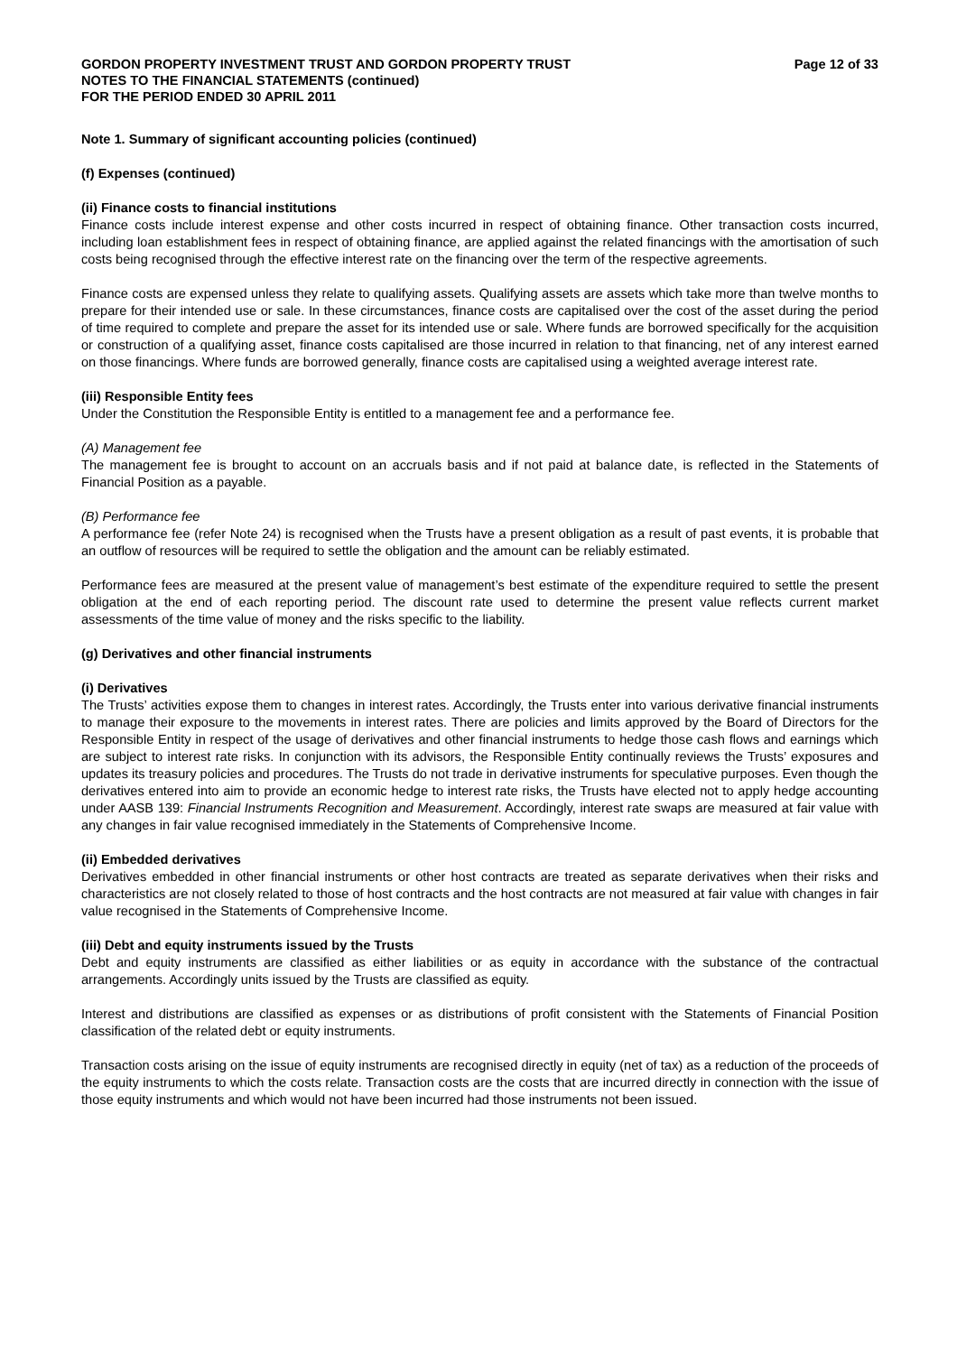GORDON PROPERTY INVESTMENT TRUST AND GORDON PROPERTY TRUST
NOTES TO THE FINANCIAL STATEMENTS (continued)
FOR THE PERIOD ENDED 30 APRIL 2011
Page 12 of 33
Note 1. Summary of significant accounting policies (continued)
(f) Expenses (continued)
(ii) Finance costs to financial institutions
Finance costs include interest expense and other costs incurred in respect of obtaining finance. Other transaction costs incurred, including loan establishment fees in respect of obtaining finance, are applied against the related financings with the amortisation of such costs being recognised through the effective interest rate on the financing over the term of the respective agreements.
Finance costs are expensed unless they relate to qualifying assets. Qualifying assets are assets which take more than twelve months to prepare for their intended use or sale. In these circumstances, finance costs are capitalised over the cost of the asset during the period of time required to complete and prepare the asset for its intended use or sale. Where funds are borrowed specifically for the acquisition or construction of a qualifying asset, finance costs capitalised are those incurred in relation to that financing, net of any interest earned on those financings. Where funds are borrowed generally, finance costs are capitalised using a weighted average interest rate.
(iii) Responsible Entity fees
Under the Constitution the Responsible Entity is entitled to a management fee and a performance fee.
(A) Management fee
The management fee is brought to account on an accruals basis and if not paid at balance date, is reflected in the Statements of Financial Position as a payable.
(B) Performance fee
A performance fee (refer Note 24) is recognised when the Trusts have a present obligation as a result of past events, it is probable that an outflow of resources will be required to settle the obligation and the amount can be reliably estimated.
Performance fees are measured at the present value of management’s best estimate of the expenditure required to settle the present obligation at the end of each reporting period. The discount rate used to determine the present value reflects current market assessments of the time value of money and the risks specific to the liability.
(g) Derivatives and other financial instruments
(i) Derivatives
The Trusts’ activities expose them to changes in interest rates. Accordingly, the Trusts enter into various derivative financial instruments to manage their exposure to the movements in interest rates. There are policies and limits approved by the Board of Directors for the Responsible Entity in respect of the usage of derivatives and other financial instruments to hedge those cash flows and earnings which are subject to interest rate risks. In conjunction with its advisors, the Responsible Entity continually reviews the Trusts’ exposures and updates its treasury policies and procedures. The Trusts do not trade in derivative instruments for speculative purposes. Even though the derivatives entered into aim to provide an economic hedge to interest rate risks, the Trusts have elected not to apply hedge accounting under AASB 139: Financial Instruments Recognition and Measurement. Accordingly, interest rate swaps are measured at fair value with any changes in fair value recognised immediately in the Statements of Comprehensive Income.
(ii) Embedded derivatives
Derivatives embedded in other financial instruments or other host contracts are treated as separate derivatives when their risks and characteristics are not closely related to those of host contracts and the host contracts are not measured at fair value with changes in fair value recognised in the Statements of Comprehensive Income.
(iii) Debt and equity instruments issued by the Trusts
Debt and equity instruments are classified as either liabilities or as equity in accordance with the substance of the contractual arrangements. Accordingly units issued by the Trusts are classified as equity.
Interest and distributions are classified as expenses or as distributions of profit consistent with the Statements of Financial Position classification of the related debt or equity instruments.
Transaction costs arising on the issue of equity instruments are recognised directly in equity (net of tax) as a reduction of the proceeds of the equity instruments to which the costs relate. Transaction costs are the costs that are incurred directly in connection with the issue of those equity instruments and which would not have been incurred had those instruments not been issued.